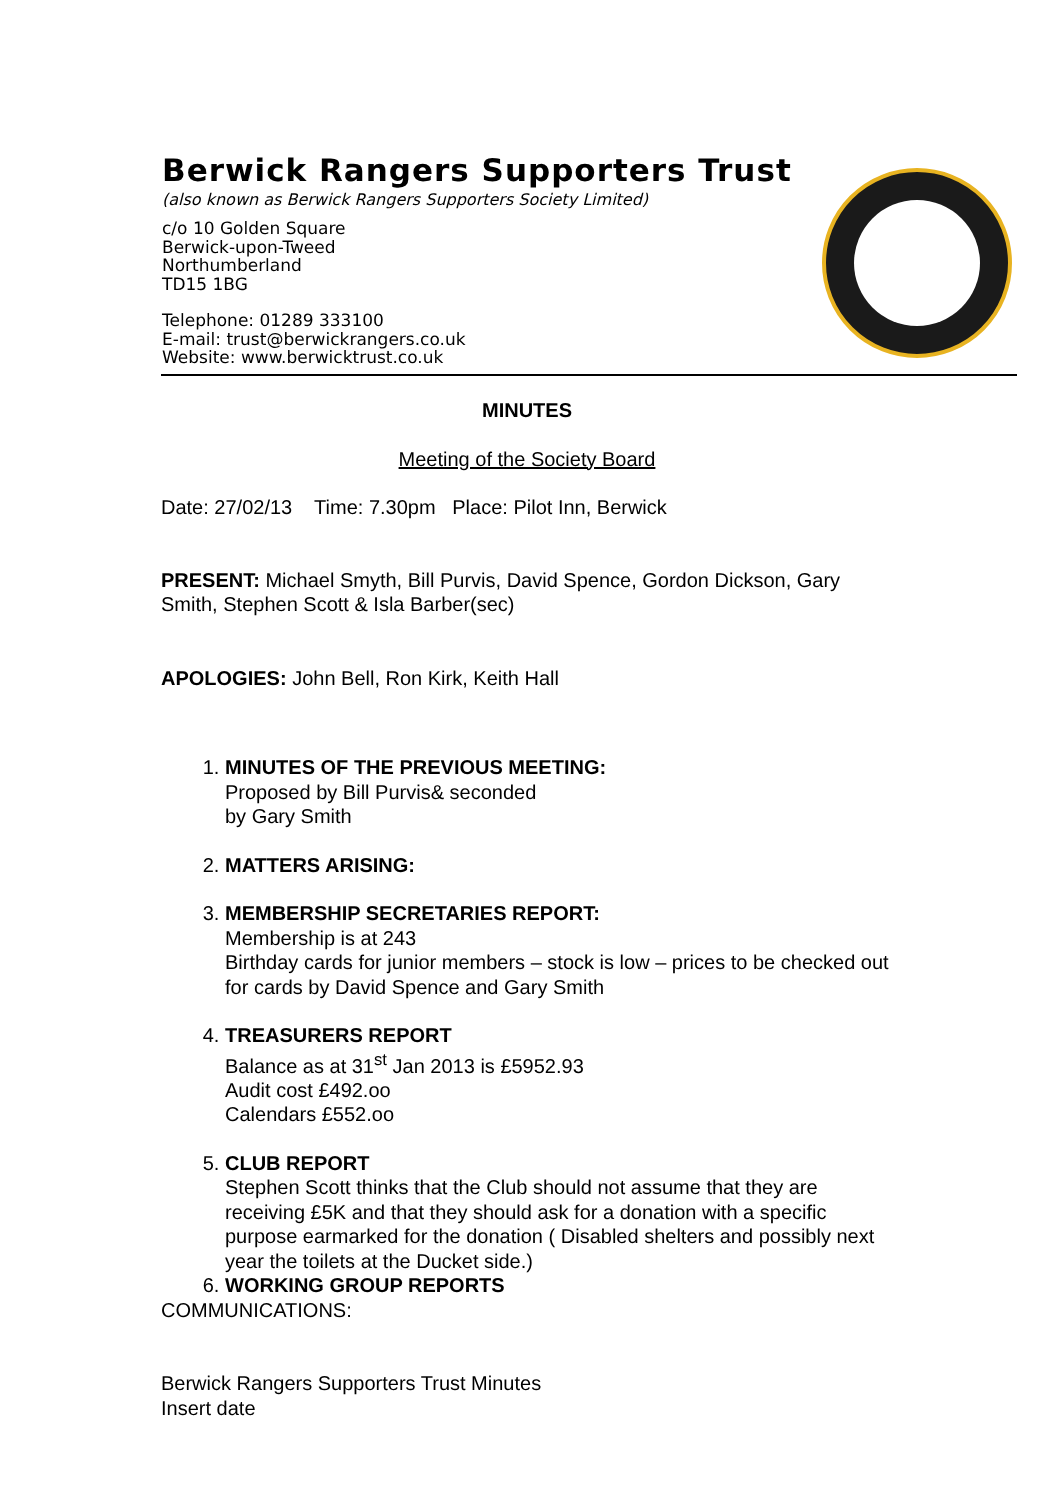Berwick Rangers Supporters Trust
(also known as Berwick Rangers Supporters Society Limited)
c/o 10 Golden Square
Berwick-upon-Tweed
Northumberland
TD15 1BG
Telephone: 01289 333100
E-mail: trust@berwickrangers.co.uk
Website: www.berwicktrust.co.uk
MINUTES
Meeting of the Society Board
Date: 27/02/13 Time: 7.30pm Place: Pilot Inn, Berwick
PRESENT: Michael Smyth, Bill Purvis, David Spence, Gordon Dickson, Gary Smith, Stephen Scott & Isla Barber(sec)
APOLOGIES: John Bell, Ron Kirk, Keith Hall
1. MINUTES OF THE PREVIOUS MEETING:
Proposed by Bill Purvis& seconded
by Gary Smith
2. MATTERS ARISING:
3. MEMBERSHIP SECRETARIES REPORT:
Membership is at 243
Birthday cards for junior members – stock is low – prices to be checked out for cards by David Spence and Gary Smith
4. TREASURERS REPORT
Balance as at 31<sup>st</sup> Jan 2013 is £5952.93
Audit cost £492.oo
Calendars £552.oo
5. CLUB REPORT
Stephen Scott thinks that the Club should not assume that they are receiving £5K and that they should ask for a donation with a specific purpose earmarked for the donation ( Disabled shelters and possibly next year the toilets at the Ducket side.)
6. WORKING GROUP REPORTS
COMMUNICATIONS:
Berwick Rangers Supporters Trust Minutes
Insert date